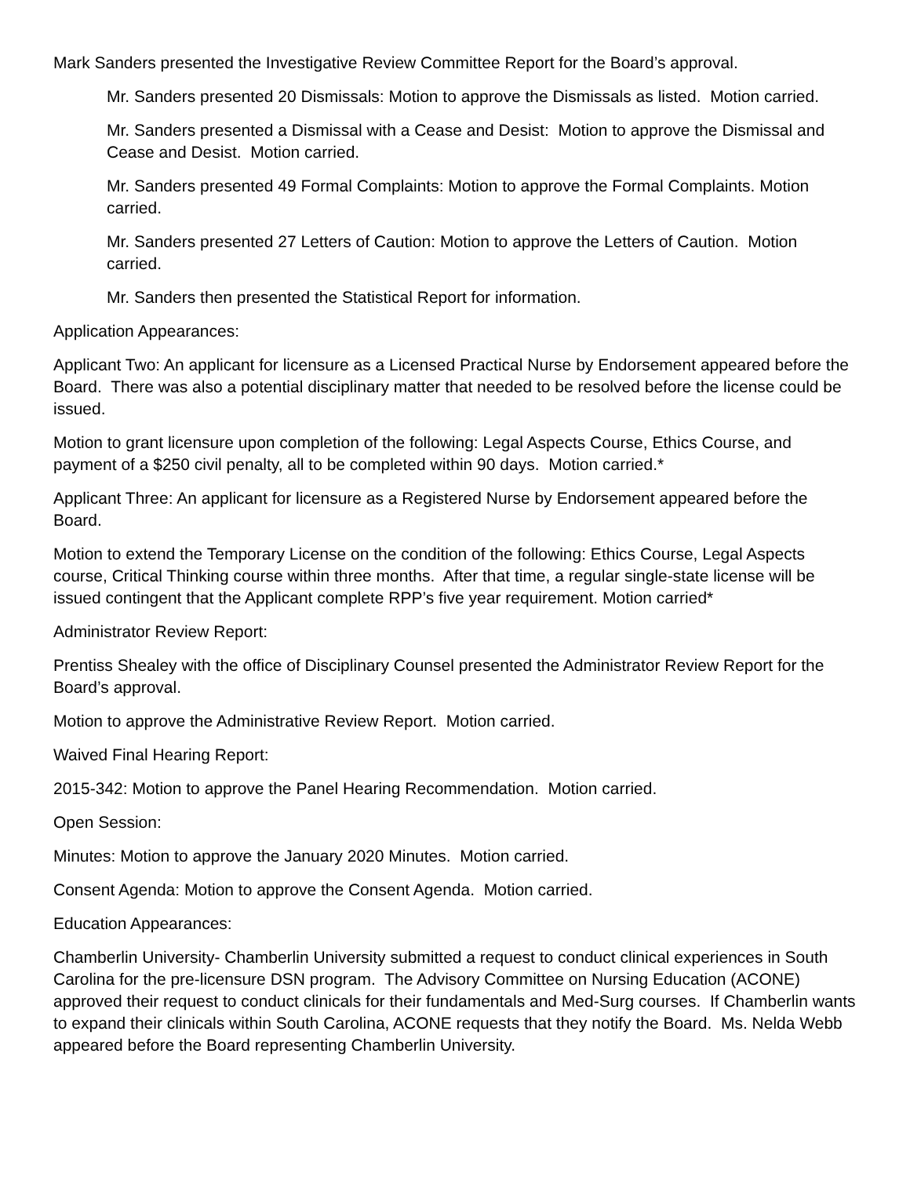Mark Sanders presented the Investigative Review Committee Report for the Board’s approval.
Mr. Sanders presented 20 Dismissals: Motion to approve the Dismissals as listed. Motion carried.
Mr. Sanders presented a Dismissal with a Cease and Desist: Motion to approve the Dismissal and Cease and Desist. Motion carried.
Mr. Sanders presented 49 Formal Complaints: Motion to approve the Formal Complaints. Motion carried.
Mr. Sanders presented 27 Letters of Caution: Motion to approve the Letters of Caution. Motion carried.
Mr. Sanders then presented the Statistical Report for information.
Application Appearances:
Applicant Two: An applicant for licensure as a Licensed Practical Nurse by Endorsement appeared before the Board. There was also a potential disciplinary matter that needed to be resolved before the license could be issued.
Motion to grant licensure upon completion of the following: Legal Aspects Course, Ethics Course, and payment of a $250 civil penalty, all to be completed within 90 days. Motion carried.*
Applicant Three: An applicant for licensure as a Registered Nurse by Endorsement appeared before the Board.
Motion to extend the Temporary License on the condition of the following: Ethics Course, Legal Aspects course, Critical Thinking course within three months. After that time, a regular single-state license will be issued contingent that the Applicant complete RPP’s five year requirement. Motion carried*
Administrator Review Report:
Prentiss Shealey with the office of Disciplinary Counsel presented the Administrator Review Report for the Board’s approval.
Motion to approve the Administrative Review Report. Motion carried.
Waived Final Hearing Report:
2015-342: Motion to approve the Panel Hearing Recommendation. Motion carried.
Open Session:
Minutes: Motion to approve the January 2020 Minutes. Motion carried.
Consent Agenda: Motion to approve the Consent Agenda. Motion carried.
Education Appearances:
Chamberlin University- Chamberlin University submitted a request to conduct clinical experiences in South Carolina for the pre-licensure DSN program. The Advisory Committee on Nursing Education (ACONE) approved their request to conduct clinicals for their fundamentals and Med-Surg courses. If Chamberlin wants to expand their clinicals within South Carolina, ACONE requests that they notify the Board. Ms. Nelda Webb appeared before the Board representing Chamberlin University.